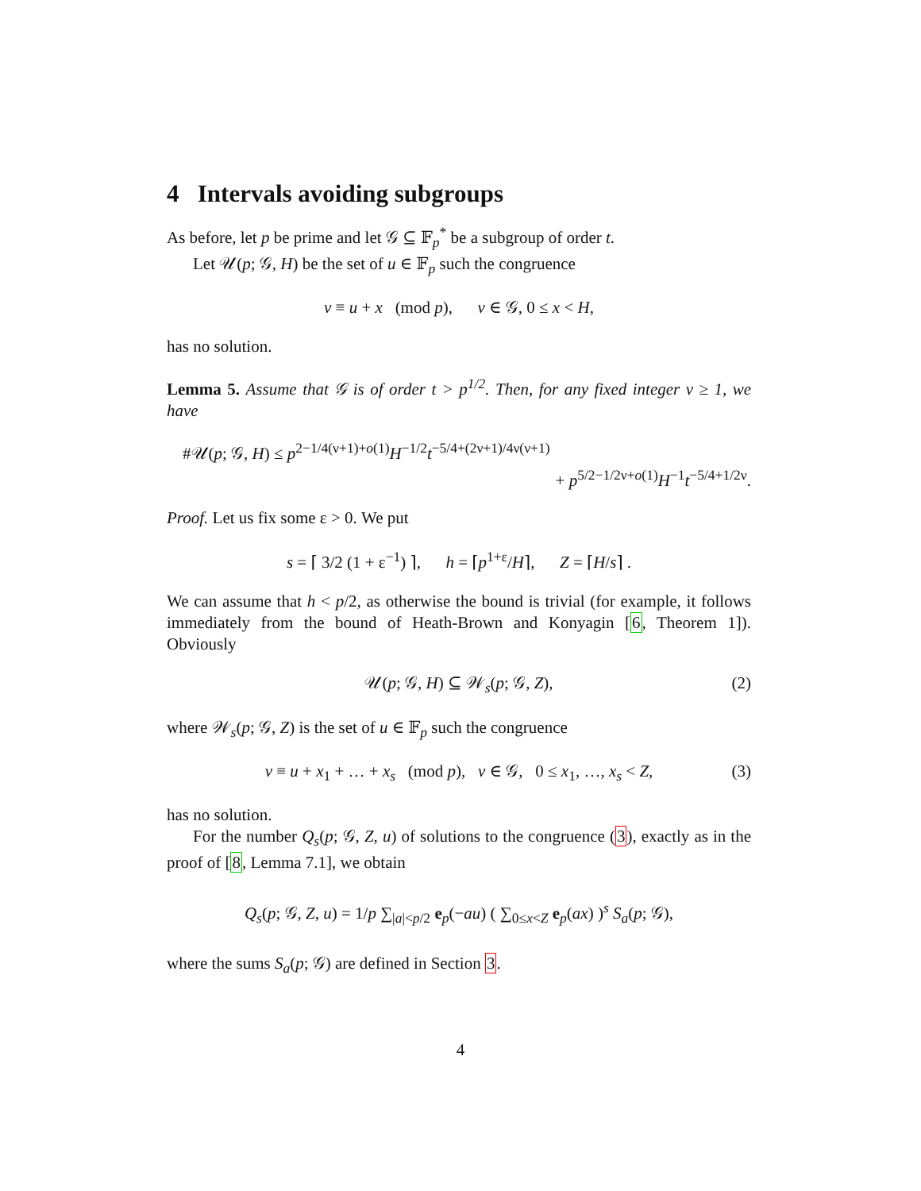4 Intervals avoiding subgroups
As before, let p be prime and let 𝒢 ⊆ 𝔽<sub>p</sub><sup>*</sup> be a subgroup of order t.
Let 𝒰(p; 𝒢, H) be the set of u ∈ 𝔽<sub>p</sub> such the congruence
v ≡ u + x (mod p), v ∈ 𝒢, 0 ≤ x < H,
has no solution.
Lemma 5. Assume that 𝒢 is of order t > p<sup>1/2</sup>. Then, for any fixed integer ν ≥ 1, we have
#𝒰(p; 𝒢, H) ≤ p<sup>2−1/4(ν+1)+o(1)</sup>H<sup>−1/2</sup>t<sup>−5/4+(2ν+1)/4ν(ν+1)</sup>
+ p<sup>5/2−1/2ν+o(1)</sup>H<sup>−1</sup>t<sup>−5/4+1/2ν</sup>.
Proof. Let us fix some ε > 0. We put
s = ⌈ 3/2 (1 + ε<sup>−1</sup>) ⌉, h = ⌈p<sup>1+ε</sup>/H⌉, Z = ⌈H/s⌉ .
We can assume that h < p/2, as otherwise the bound is trivial (for example, it follows immediately from the bound of Heath-Brown and Konyagin [6, Theorem 1]). Obviously
𝒰(p; 𝒢, H) ⊆ 𝒲<sub>s</sub>(p; 𝒢, Z), (2)
where 𝒲<sub>s</sub>(p; 𝒢, Z) is the set of u ∈ 𝔽<sub>p</sub> such the congruence
v ≡ u + x<sub>1</sub> + … + x<sub>s</sub> (mod p), v ∈ 𝒢, 0 ≤ x<sub>1</sub>, …, x<sub>s</sub> < Z, (3)
has no solution.
For the number Q<sub>s</sub>(p; 𝒢, Z, u) of solutions to the congruence (3), exactly as in the proof of [8, Lemma 7.1], we obtain
Q<sub>s</sub>(p; 𝒢, Z, u) = 1/p ∑<sub>|a|<p/2</sub> e<sub>p</sub>(−au) ( ∑<sub>0≤x<Z</sub> e<sub>p</sub>(ax) )<sup>s</sup> S<sub>a</sub>(p; 𝒢),
where the sums S<sub>a</sub>(p; 𝒢) are defined in Section 3.
4